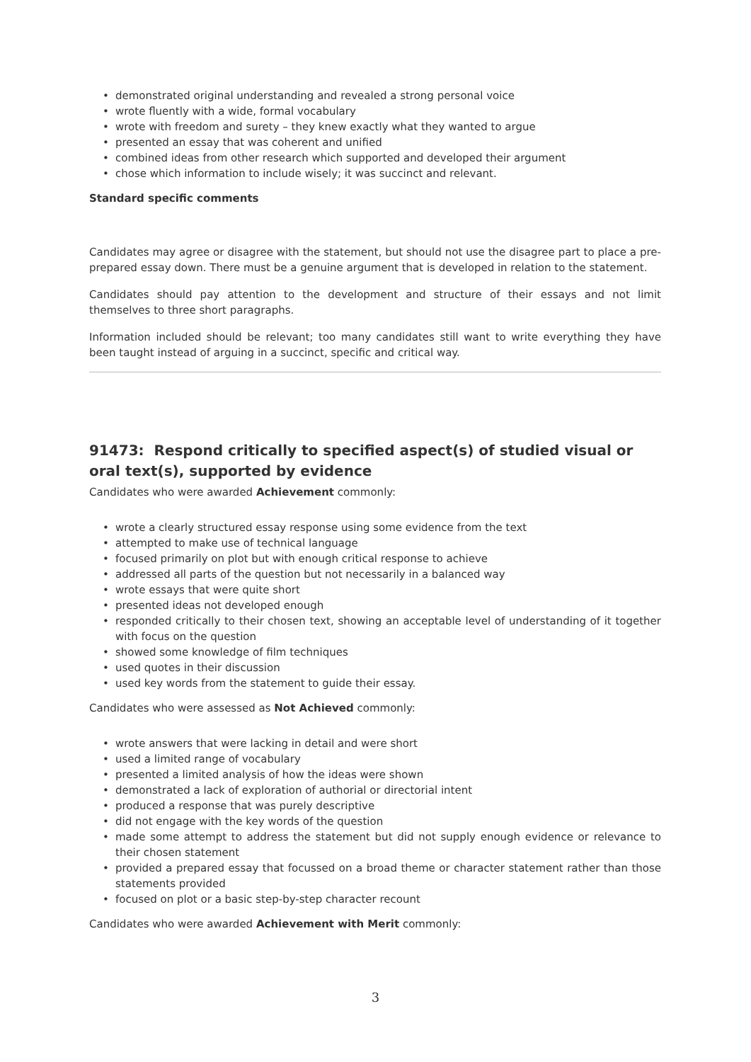• demonstrated original understanding and revealed a strong personal voice
• wrote fluently with a wide, formal vocabulary
• wrote with freedom and surety – they knew exactly what they wanted to argue
• presented an essay that was coherent and unified
• combined ideas from other research which supported and developed their argument
• chose which information to include wisely; it was succinct and relevant.
Standard specific comments
Candidates may agree or disagree with the statement, but should not use the disagree part to place a pre-prepared essay down. There must be a genuine argument that is developed in relation to the statement.
Candidates should pay attention to the development and structure of their essays and not limit themselves to three short paragraphs.
Information included should be relevant; too many candidates still want to write everything they have been taught instead of arguing in a succinct, specific and critical way.
91473: Respond critically to specified aspect(s) of studied visual or oral text(s), supported by evidence
Candidates who were awarded Achievement commonly:
• wrote a clearly structured essay response using some evidence from the text
• attempted to make use of technical language
• focused primarily on plot but with enough critical response to achieve
• addressed all parts of the question but not necessarily in a balanced way
• wrote essays that were quite short
• presented ideas not developed enough
• responded critically to their chosen text, showing an acceptable level of understanding of it together with focus on the question
• showed some knowledge of film techniques
• used quotes in their discussion
• used key words from the statement to guide their essay.
Candidates who were assessed as Not Achieved commonly:
• wrote answers that were lacking in detail and were short
• used a limited range of vocabulary
• presented a limited analysis of how the ideas were shown
• demonstrated a lack of exploration of authorial or directorial intent
• produced a response that was purely descriptive
• did not engage with the key words of the question
• made some attempt to address the statement but did not supply enough evidence or relevance to their chosen statement
• provided a prepared essay that focussed on a broad theme or character statement rather than those statements provided
• focused on plot or a basic step-by-step character recount
Candidates who were awarded Achievement with Merit commonly:
3